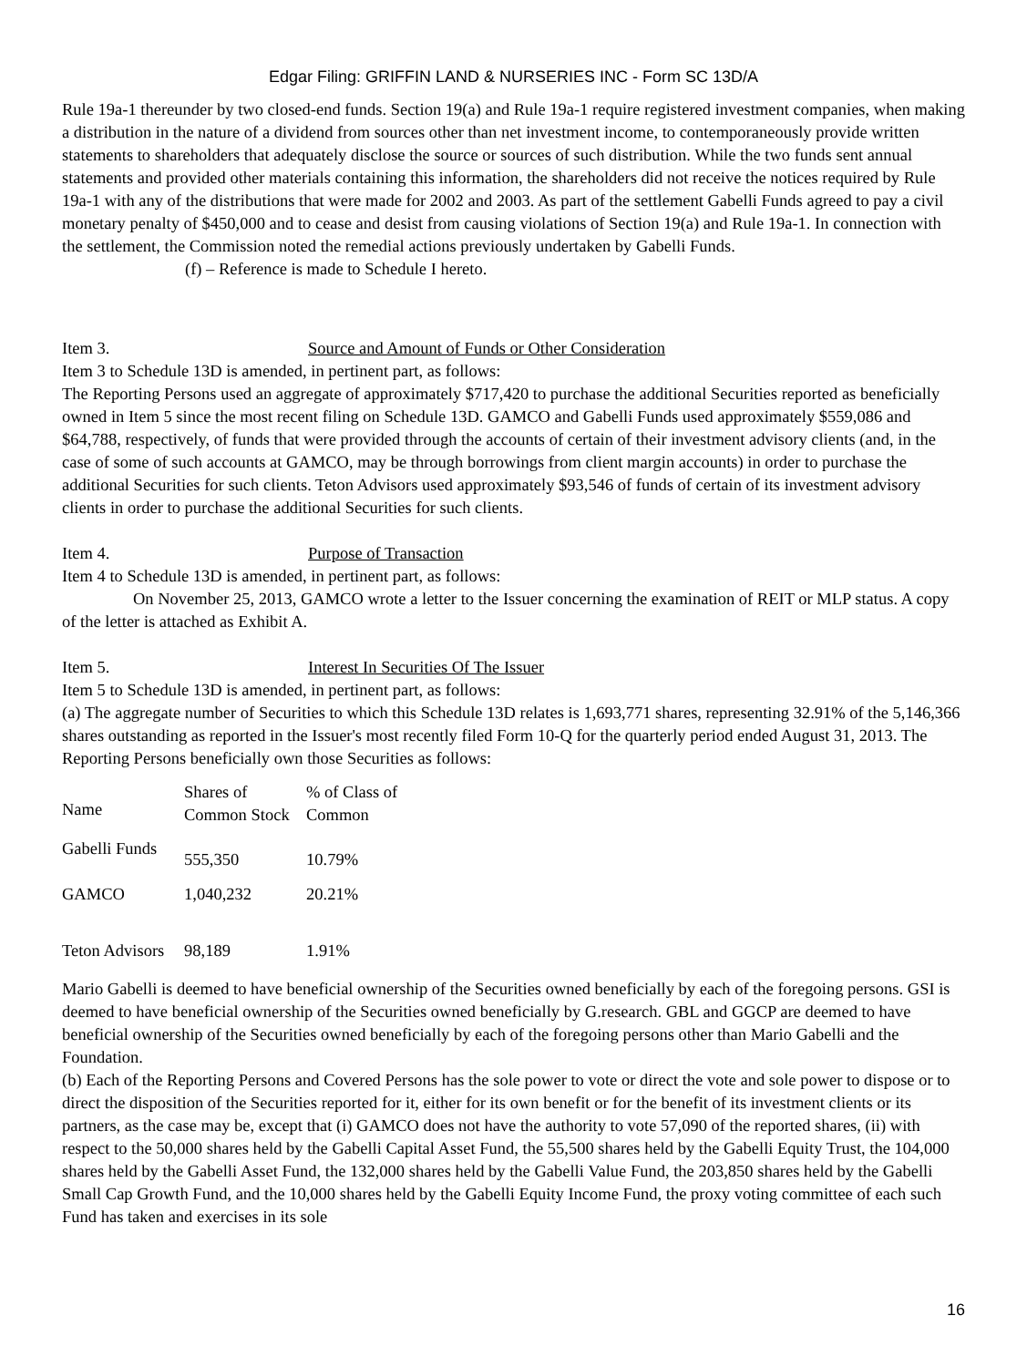Edgar Filing: GRIFFIN LAND & NURSERIES INC - Form SC 13D/A
Rule 19a-1 thereunder by two closed-end funds. Section 19(a) and Rule 19a-1 require registered investment companies, when making a distribution in the nature of a dividend from sources other than net investment income, to contemporaneously provide written statements to shareholders that adequately disclose the source or sources of such distribution. While the two funds sent annual statements and provided other materials containing this information, the shareholders did not receive the notices required by Rule 19a-1 with any of the distributions that were made for 2002 and 2003. As part of the settlement Gabelli Funds agreed to pay a civil monetary penalty of $450,000 and to cease and desist from causing violations of Section 19(a) and Rule 19a-1. In connection with the settlement, the Commission noted the remedial actions previously undertaken by Gabelli Funds.
(f) – Reference is made to Schedule I hereto.
Item 3. Source and Amount of Funds or Other Consideration
Item 3 to Schedule 13D is amended, in pertinent part, as follows:
The Reporting Persons used an aggregate of approximately $717,420 to purchase the additional Securities reported as beneficially owned in Item 5 since the most recent filing on Schedule 13D. GAMCO and Gabelli Funds used approximately $559,086 and $64,788, respectively, of funds that were provided through the accounts of certain of their investment advisory clients (and, in the case of some of such accounts at GAMCO, may be through borrowings from client margin accounts) in order to purchase the additional Securities for such clients. Teton Advisors used approximately $93,546 of funds of certain of its investment advisory clients in order to purchase the additional Securities for such clients.
Item 4. Purpose of Transaction
Item 4 to Schedule 13D is amended, in pertinent part, as follows:
On November 25, 2013, GAMCO wrote a letter to the Issuer concerning the examination of REIT or MLP status. A copy of the letter is attached as Exhibit A.
Item 5. Interest In Securities Of The Issuer
Item 5 to Schedule 13D is amended, in pertinent part, as follows:
(a) The aggregate number of Securities to which this Schedule 13D relates is 1,693,771 shares, representing 32.91% of the 5,146,366 shares outstanding as reported in the Issuer's most recently filed Form 10-Q for the quarterly period ended August 31, 2013. The Reporting Persons beneficially own those Securities as follows:
| Name | Shares of Common Stock | % of Class of Common |
| --- | --- | --- |
| Gabelli Funds | 555,350 | 10.79% |
| GAMCO | 1,040,232 | 20.21% |
| Teton Advisors | 98,189 | 1.91% |
Mario Gabelli is deemed to have beneficial ownership of the Securities owned beneficially by each of the foregoing persons. GSI is deemed to have beneficial ownership of the Securities owned beneficially by G.research. GBL and GGCP are deemed to have beneficial ownership of the Securities owned beneficially by each of the foregoing persons other than Mario Gabelli and the Foundation.
(b) Each of the Reporting Persons and Covered Persons has the sole power to vote or direct the vote and sole power to dispose or to direct the disposition of the Securities reported for it, either for its own benefit or for the benefit of its investment clients or its partners, as the case may be, except that (i) GAMCO does not have the authority to vote 57,090 of the reported shares, (ii) with respect to the 50,000 shares held by the Gabelli Capital Asset Fund, the 55,500 shares held by the Gabelli Equity Trust, the 104,000 shares held by the Gabelli Asset Fund, the 132,000 shares held by the Gabelli Value Fund, the 203,850 shares held by the Gabelli Small Cap Growth Fund, and the 10,000 shares held by the Gabelli Equity Income Fund, the proxy voting committee of each such Fund has taken and exercises in its sole
16